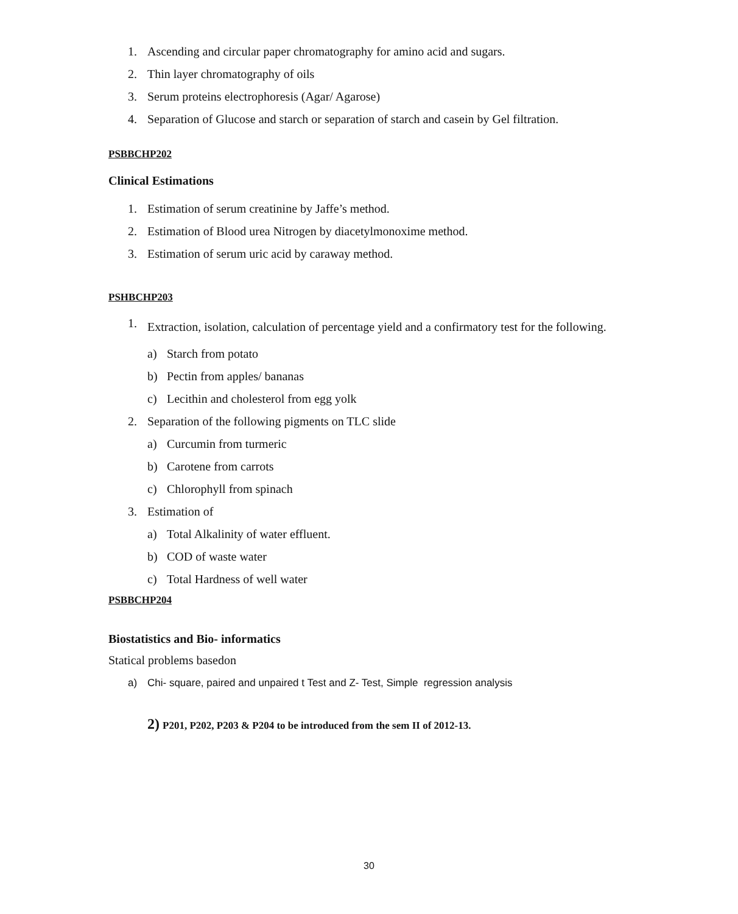1. Ascending and circular paper chromatography for amino acid and sugars.
2. Thin layer chromatography of oils
3. Serum proteins electrophoresis (Agar/ Agarose)
4. Separation of Glucose and starch or separation of starch and casein by Gel filtration.
PSBBCHP202
Clinical Estimations
1. Estimation of serum creatinine by Jaffe’s method.
2. Estimation of Blood urea Nitrogen by diacetylmonoxime method.
3. Estimation of serum uric acid by caraway method.
PSHBCHP203
1. Extraction, isolation, calculation of percentage yield and a confirmatory test for the following.
a) Starch from potato
b) Pectin from apples/ bananas
c) Lecithin and cholesterol from egg yolk
2. Separation of the following pigments on TLC slide
a) Curcumin from turmeric
b) Carotene from carrots
c) Chlorophyll from spinach
3. Estimation of
a) Total Alkalinity of water effluent.
b) COD of waste water
c) Total Hardness of well water
PSBBCHP204
Biostatistics and Bio- informatics
Statical problems basedon
a) Chi- square, paired and unpaired t Test and Z- Test, Simple regression analysis
2) P201, P202, P203 & P204 to be introduced from the sem II of 2012-13.
30